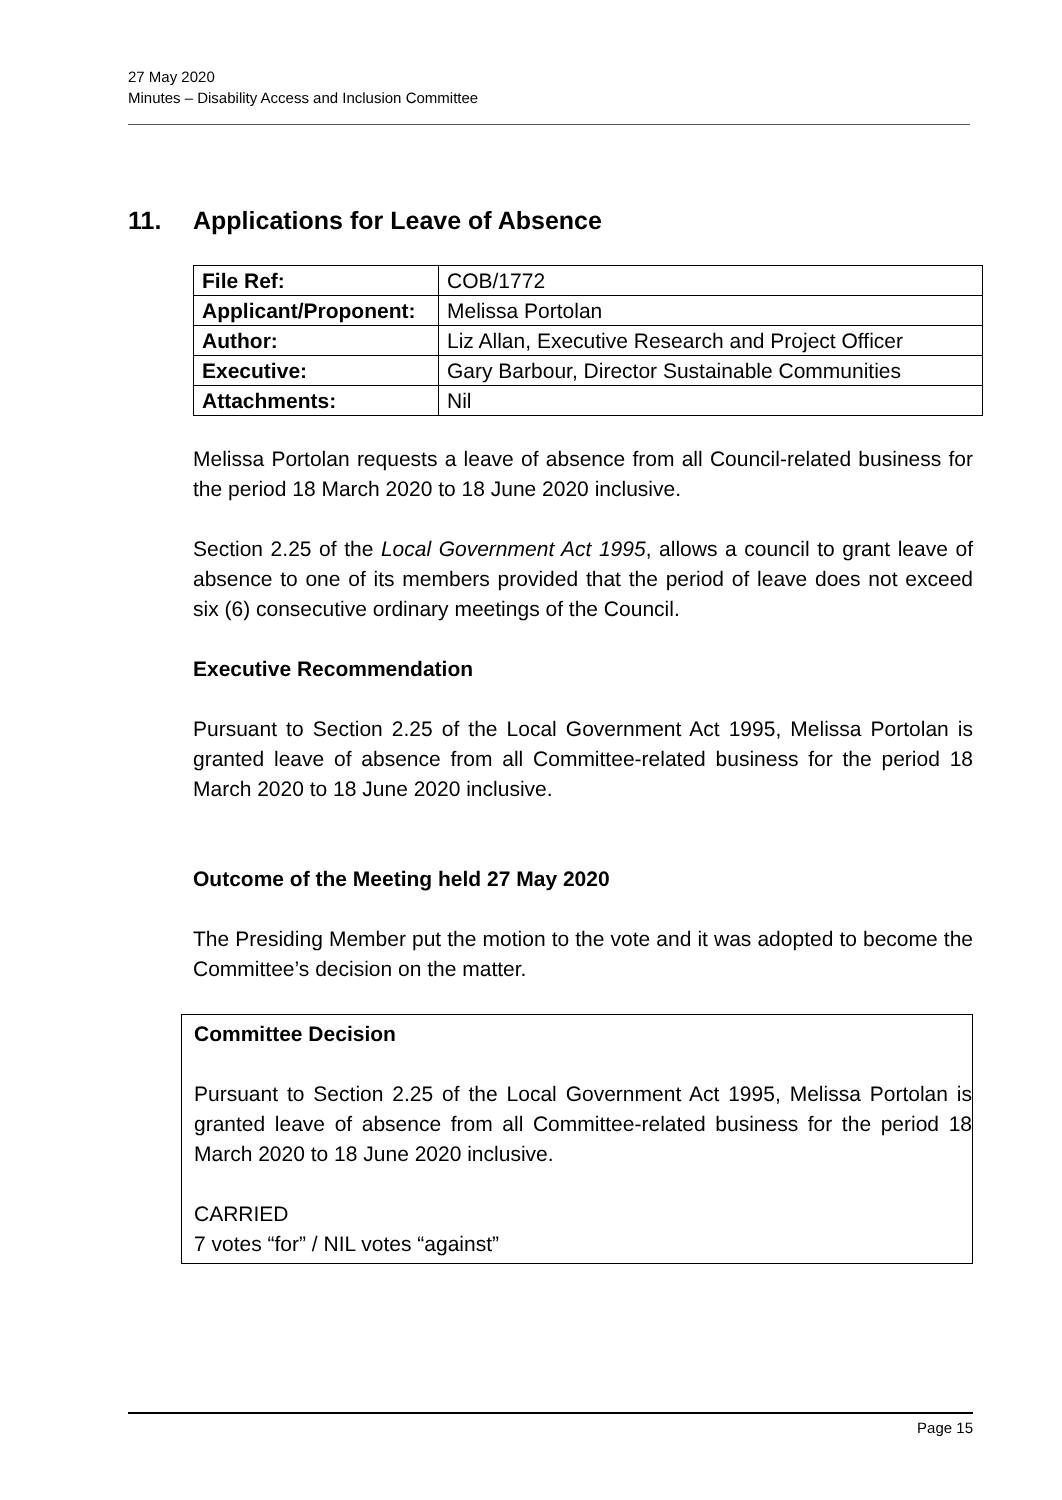27 May 2020
Minutes – Disability Access and Inclusion Committee
11. Applications for Leave of Absence
| File Ref: | COB/1772 |
| Applicant/Proponent: | Melissa Portolan |
| Author: | Liz Allan, Executive Research and Project Officer |
| Executive: | Gary Barbour, Director Sustainable Communities |
| Attachments: | Nil |
Melissa Portolan requests a leave of absence from all Council-related business for the period 18 March 2020 to 18 June 2020 inclusive.
Section 2.25 of the Local Government Act 1995, allows a council to grant leave of absence to one of its members provided that the period of leave does not exceed six (6) consecutive ordinary meetings of the Council.
Executive Recommendation
Pursuant to Section 2.25 of the Local Government Act 1995, Melissa Portolan is granted leave of absence from all Committee-related business for the period 18 March 2020 to 18 June 2020 inclusive.
Outcome of the Meeting held 27 May 2020
The Presiding Member put the motion to the vote and it was adopted to become the Committee’s decision on the matter.
Committee Decision
Pursuant to Section 2.25 of the Local Government Act 1995, Melissa Portolan is granted leave of absence from all Committee-related business for the period 18 March 2020 to 18 June 2020 inclusive.
CARRIED
7 votes “for” / NIL votes “against”
Page 15